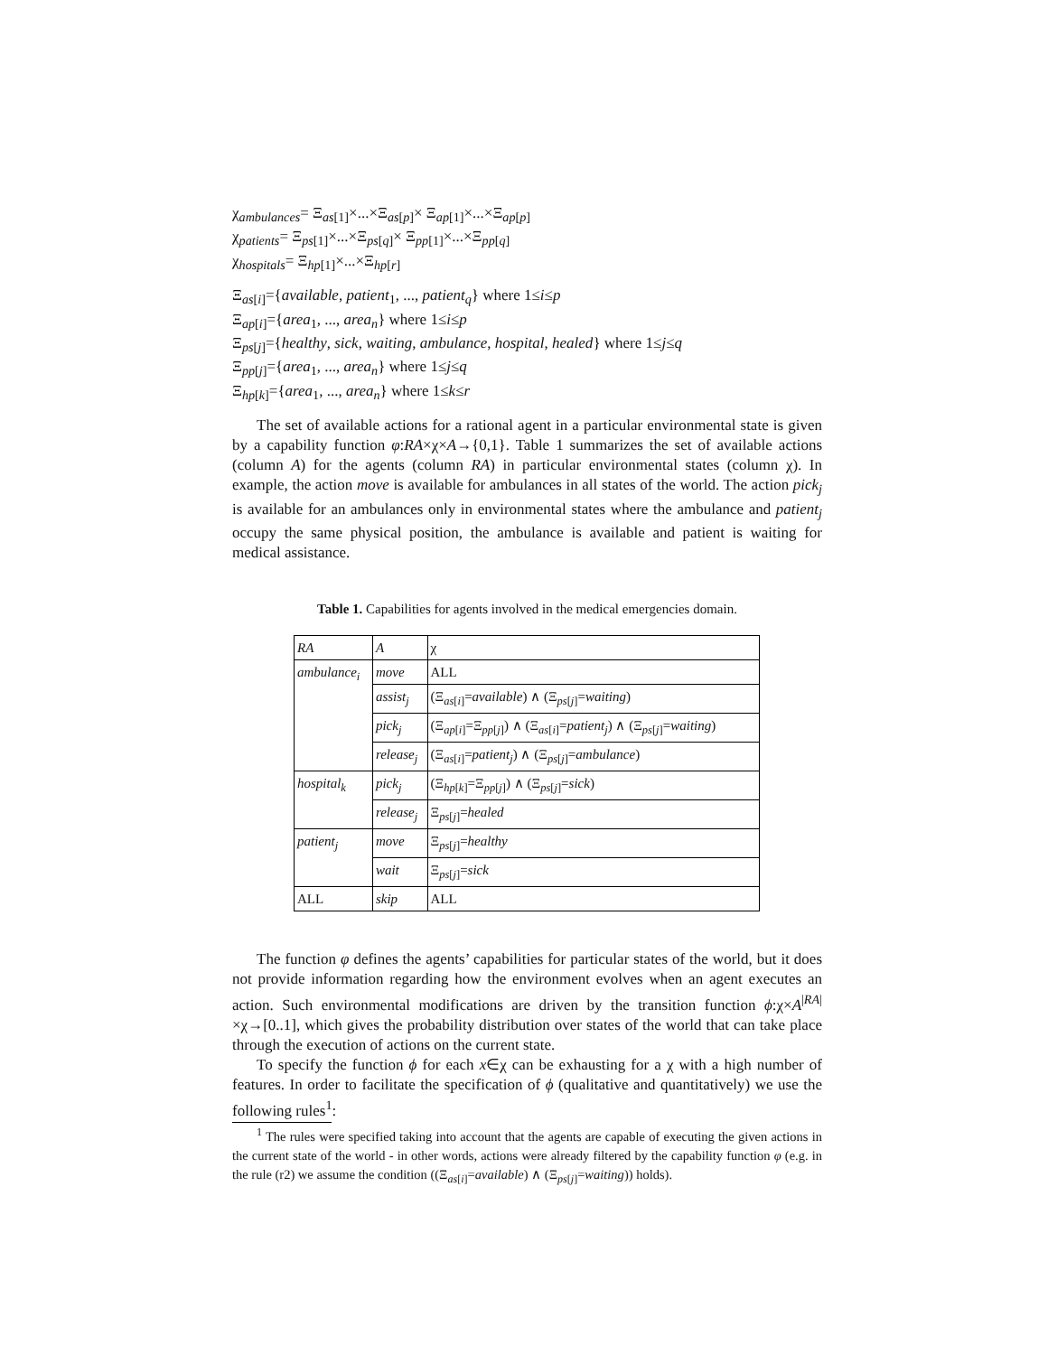χ<sub>ambulances</sub>= Ξ<sub>as[1]</sub>×...×Ξ<sub>as[p]</sub>× Ξ<sub>ap[1]</sub>×...×Ξ<sub>ap[p]</sub>
χ<sub>patients</sub>= Ξ<sub>ps[1]</sub>×...×Ξ<sub>ps[q]</sub>× Ξ<sub>pp[1]</sub>×...×Ξ<sub>pp[q]</sub>
χ<sub>hospitals</sub>= Ξ<sub>hp[1]</sub>×...×Ξ<sub>hp[r]</sub>
Ξ<sub>as[i]</sub>={available, patient<sub>1</sub>, ..., patient<sub>q</sub>} where 1≤i≤p
Ξ<sub>ap[i]</sub>={area<sub>1</sub>, ..., area<sub>n</sub>} where 1≤i≤p
Ξ<sub>ps[j]</sub>={healthy, sick, waiting, ambulance, hospital, healed} where 1≤j≤q
Ξ<sub>pp[j]</sub>={area<sub>1</sub>, ..., area<sub>n</sub>} where 1≤j≤q
Ξ<sub>hp[k]</sub>={area<sub>1</sub>, ..., area<sub>n</sub>} where 1≤k≤r
The set of available actions for a rational agent in a particular environmental state is given by a capability function φ:RA×χ×A→{0,1}. Table 1 summarizes the set of available actions (column A) for the agents (column RA) in particular environmental states (column χ). In example, the action move is available for ambulances in all states of the world. The action pick<sub>j</sub> is available for an ambulances only in environmental states where the ambulance and patient<sub>j</sub> occupy the same physical position, the ambulance is available and patient is waiting for medical assistance.
Table 1. Capabilities for agents involved in the medical emergencies domain.
| RA | A | χ |
| ambulance<sub>i</sub> | move | ALL |
| | assist<sub>j</sub> | (Ξ<sub>as[i]</sub>= available ) ∧ (Ξ<sub>ps[j]</sub>= waiting ) |
| | pick<sub>j</sub> | (Ξ<sub>ap[i]</sub>=Ξ<sub>pp[j]</sub>) ∧ (Ξ<sub>as[i]</sub>= patient<sub>j</sub> ) ∧ (Ξ<sub>ps[j]</sub>= waiting ) |
| | release<sub>j</sub> | (Ξ<sub>as[i]</sub>= patient<sub>j</sub> ) ∧ (Ξ<sub>ps[j]</sub>= ambulance ) |
| hospital<sub>k</sub> | pick<sub>j</sub> | (Ξ<sub>hp[k]</sub>=Ξ<sub>pp[j]</sub>) ∧ (Ξ<sub>ps[j]</sub>= sick ) |
| | release<sub>j</sub> | Ξ<sub>ps[j]</sub>= healed |
| patient<sub>j</sub> | move | Ξ<sub>ps[j]</sub>= healthy |
| | wait | Ξ<sub>ps[j]</sub>= sick |
| ALL | skip | ALL |
The function φ defines the agents’ capabilities for particular states of the world, but it does not provide information regarding how the environment evolves when an agent executes an action. Such environmental modifications are driven by the transition function ϕ:χ×A<sup>|RA|</sup>×χ→[0..1], which gives the probability distribution over states of the world that can take place through the execution of actions on the current state.
To specify the function ϕ for each x∈χ can be exhausting for a χ with a high number of features. In order to facilitate the specification of ϕ (qualitative and quantitatively) we use the following rules<sup>1</sup>:
<sup>1</sup> The rules were specified taking into account that the agents are capable of executing the given actions in the current state of the world - in other words, actions were already filtered by the capability function φ (e.g. in the rule (r2) we assume the condition ((Ξ<sub>as[i]</sub>=available) ∧ (Ξ<sub>ps[j]</sub>=waiting)) holds).